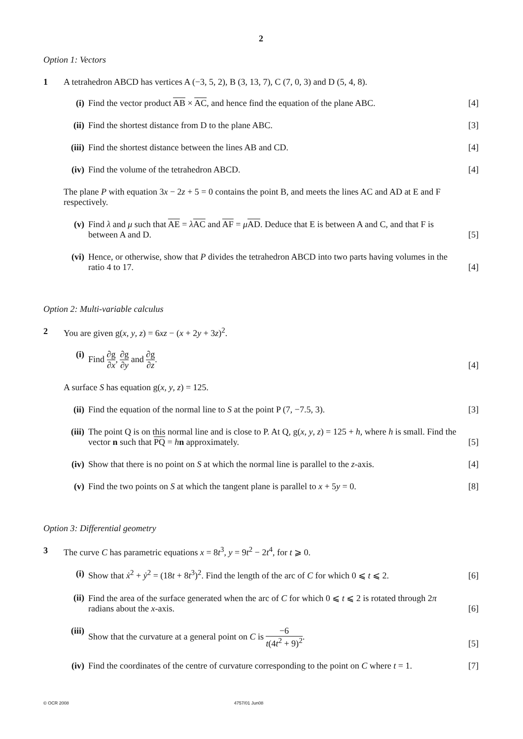2
Option 1: Vectors
1 A tetrahedron ABCD has vertices A (−3, 5, 2), B (3, 13, 7), C (7, 0, 3) and D (5, 4, 8).
(i) Find the vector product AB × AC, and hence find the equation of the plane ABC.
[4]
(ii)
Find the shortest distance from D to the plane ABC.
[3]
(iii)
Find the shortest distance between the lines AB and CD.
[4]
(iv)
Find the volume of the tetrahedron ABCD.
[4]
The plane P with equation 3x − 2z + 5 = 0 contains the point B, and meets the lines AC and AD at E and F respectively.
(v) Find λ and μ such that AE = λAC and AF = μAD. Deduce that E is between A and C, and that F is between A and D.
[5]
(vi)
Hence, or otherwise, show that P divides the tetrahedron ABCD into two parts having volumes in the ratio 4 to 17.
[4]
Option 2: Multi-variable calculus
2 You are given g(x, y, z) = 6xz − (x + 2y + 3z)<sup>2</sup>.
(i) Find ∂g ∂x, ∂g ∂y and ∂g ∂z. [4]
A surface S has equation g(x, y, z) = 125.
(ii)
Find the equation of the normal line to S at the point P (7, −7.5, 3).
[3]
(iii)
The point Q is on this normal line and is close to P. At Q, g(x, y, z) = 125 + h, where h is small. Find the vector n such that PQ = hn approximately.
[5]
(iv)
Show that there is no point on S at which the normal line is parallel to the z-axis.
[4]
(v) Find the two points on S at which the tangent plane is parallel to x + 5y = 0.
[8]
Option 3: Differential geometry
3 The curve C has parametric equations x = 8t<sup>3</sup>, y = 9t<sup>2</sup> − 2t<sup>4</sup>, for t ⩾ 0.
(i) Show that ẋ<sup>2</sup> + ẏ<sup>2</sup> = (18t + 8t<sup>3</sup>)<sup>2</sup>. Find the length of the arc of C for which 0 ⩽ t ⩽ 2.
[6]
(ii)
Find the area of the surface generated when the arc of C for which 0 ⩽ t ⩽ 2 is rotated through 2π radians about the x-axis.
[6]
(iii)
Show that the curvature at a general point on C is −6 t(4t<sup>2</sup> + 9)<sup>2</sup>.
[5]
(iv)
Find the coordinates of the centre of curvature corresponding to the point on C where t = 1.
[7]
© OCR 2008 4757/01 Jun08